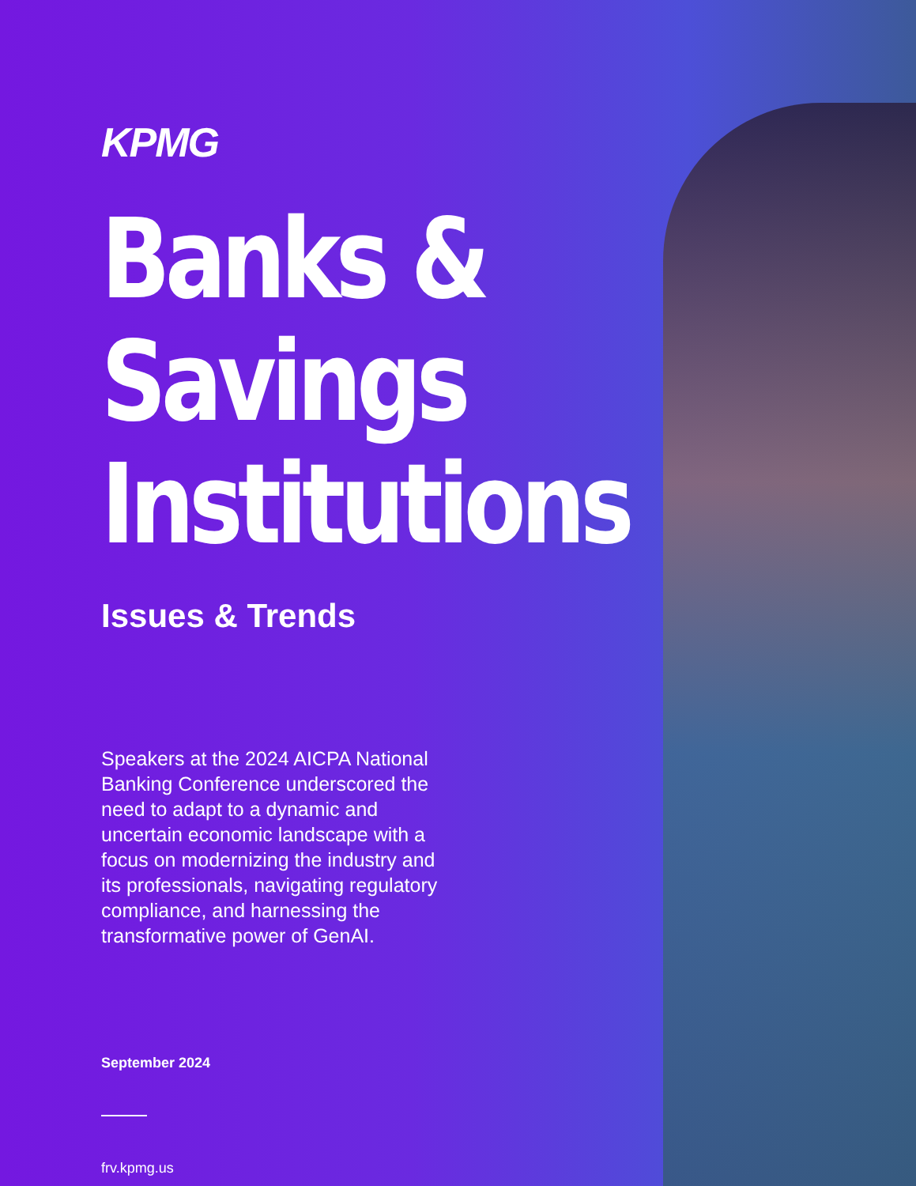KPMG
Banks & Savings
Institutions
Issues & Trends
Speakers at the 2024 AICPA National Banking Conference underscored the need to adapt to a dynamic and uncertain economic landscape with a focus on modernizing the industry and its professionals, navigating regulatory compliance, and harnessing the transformative power of GenAI.
September 2024
frv.kpmg.us